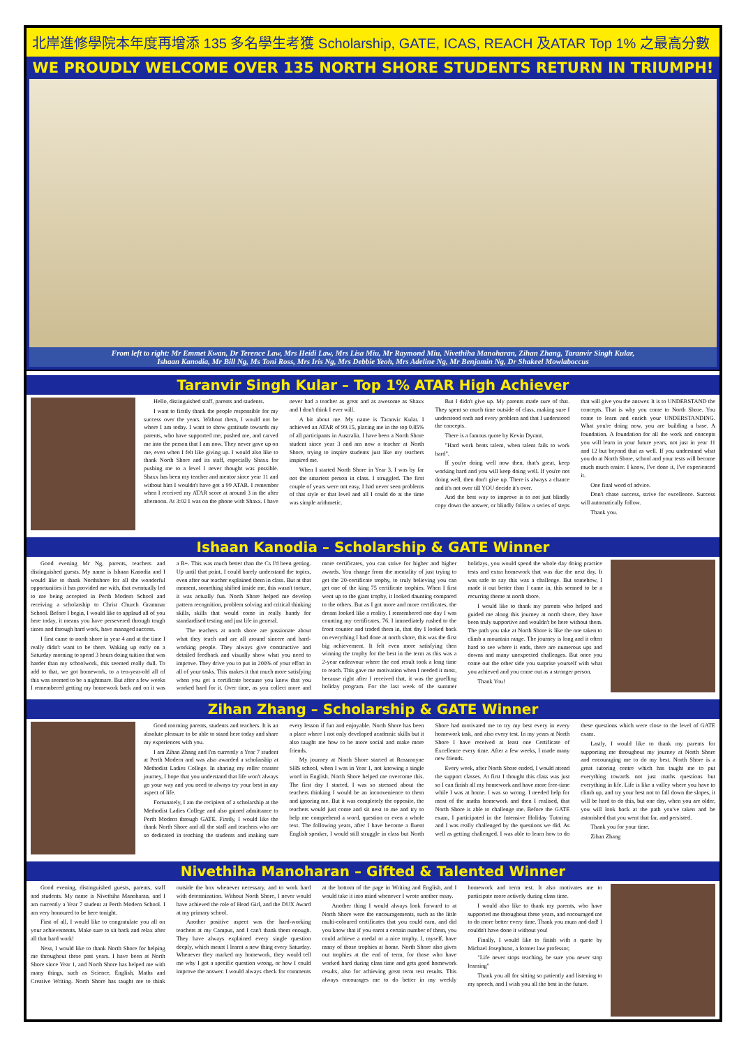北岸進修學院本年度再增添 135 多名學生考獲 Scholarship, GATE, ICAS, REACH 及ATAR Top 1% 之最高分數
WE PROUDLY WELCOME OVER 135 NORTH SHORE STUDENTS RETURN IN TRIUMPH!
From left to right: Mr Emmet Kwan, Dr Terence Law, Mrs Heidi Law, Mrs Lisa Miu, Mr Raymond Miu, Nivethiha Manoharan, Zihan Zhang, Taranvir Singh Kular,
Ishaan Kanodia, Mr Bill Ng, Ms Toni Ross, Mrs Iris Ng, Mrs Debbie Yeoh, Mrs Adeline Ng, Mr Benjamin Ng, Dr Shakeel Mowlaboccus
Taranvir Singh Kular – Top 1% ATAR High Achiever
Hello, distinguished staff, parents and students.
I want to firstly thank the people responsible for my success over the years. Without them, I would not be where I am today. I want to show gratitude towards my parents, who have supported me, pushed me, and carved me into the person that I am now. They never gave up on me, even when I felt like giving up. I would also like to thank North Shore and its staff, especially Shaxx for pushing me to a level I never thought was possible. Shaxx has been my teacher and mentor since year 11 and without him I wouldn't have got a 99 ATAR. I remember when I received my ATAR score at around 3 in the after afternoon. At 3:02 I was on the phone with Shaxx. I have never had a teacher as great and as awesome as Shaxx and I don't think I ever will.
A bit about me. My name is Taranvir Kular. I achieved an ATAR of 99.15, placing me in the top 0.85% of all participants in Australia. I have been a North Shore student since year 3 and am now a teacher at North Shore, trying to inspire students just like my teachers inspired me.
When I started North Shore in Year 3, I was by far not the smartest person in class. I struggled. The first couple of years were not easy, I had never seen problems of that style or that level and all I could do at the time was simple arithmetic.
But I didn't give up. My parents made sure of that. They spent so much time outside of class, making sure I understood each and every problem and that I understood the concepts.
There is a famous quote by Kevin Dyrant.
"Hard work beats talent, when talent fails to work hard".
If you're doing well now then, that's great, keep working hard and you will keep doing well. If you're not doing well, then don't give up. There is always a chance and it's not over till YOU decide it's over.
And the best way to improve is to not just blindly copy down the answer, or blindly follow a series of steps that will give you the answer. It is to UNDERSTAND the concepts. That is why you come to North Shore. You come to learn and enrich your UNDERSTANDING. What you're doing now, you are building a base. A foundation. A foundation for all the work and concepts you will learn in your future years, not just in year 11 and 12 but beyond that as well. If you understand what you do at North Shore, school and your tests will become much much easier. I know, I've done it, I've experienced it.
One final word of advice.
Don't chase success, strive for excellence. Success will automatically follow.
Thank you.
Ishaan Kanodia – Scholarship & GATE Winner
Good evening Mr Ng, parents, teachers and distinguished guests. My name is Ishaan Kanodia and I would like to thank Northshore for all the wonderful opportunities it has provided me with, that eventually led to me being accepted in Perth Modern School and receiving a scholarship to Christ Church Grammar School. Before I begin, I would like to applaud all of you here today, it means you have persevered through tough times and through hard work, have managed success.
I first came to north shore in year 4 and at the time I really didn't want to be there. Waking up early on a Saturday morning to spend 3 hours doing tuition that was harder than my schoolwork, this seemed really dull. To add to that, we got homework, to a ten-year-old all of this was seemed to be a nightmare. But after a few weeks I remembered getting my homework back and on it was a B+. This was much better than the Cs I'd been getting. Up until that point, I could barely understand the topics, even after our teacher explained them in class. But at that moment, something shifted inside me, this wasn't torture, it was actually fun. North Shore helped me develop pattern recognition, problem solving and critical thinking skills, skills that would come in really handy for standardised testing and just life in general.
The teachers at north shore are passionate about what they teach and are all around sincere and hard-working people. They always give constructive and detailed feedback and visually show what you need to improve. They drive you to put in 200% of your effort in all of your tasks. This makes it that much more satisfying when you get a certificate because you knew that you worked hard for it. Over time, as you collect more and more certificates, you can strive for higher and higher awards. You change from the mentality of just trying to get the 20-certificate trophy, to truly believing you can get one of the king 75 certificate trophies. When I first went up to the giant trophy, it looked daunting compared to the others. But as I got more and more certificates, the dream looked like a reality. I remembered one day I was counting my certificates, 76. I immediately rushed to the front counter and traded them in, that day I looked back on everything I had done at north shore, this was the first big achievement. It felt even more satisfying then winning the trophy for the best in the term as this was a 2-year endeavour where the end result took a long time to reach. This gave me motivation when I needed it most, because right after I received that, it was the gruelling holiday program. For the last week of the summer holidays, you would spend the whole day doing practice tests and extra homework that was due the next day. It was safe to say this was a challenge. But somehow, I made it out better than I came in, this seemed to be a recurring theme at north shore.
I would like to thank my parents who helped and guided me along this journey at north shore, they have been truly supportive and wouldn't be here without them. The path you take at North Shore is like the one taken to climb a mountain range. The journey is long and it often hard to see where it ends, there are numerous ups and downs and many unexpected challenges. But once you come out the other side you surprise yourself with what you achieved and you come out as a stronger person.
Thank You!
Zihan Zhang – Scholarship & GATE Winner
Good morning parents, students and teachers. It is an absolute pleasure to be able to stand here today and share my experiences with you.
I am Zihan Zhang and I'm currently a Year 7 student at Perth Modern and was also awarded a scholarship at Methodist Ladies College. In sharing my roller coaster journey, I hope that you understand that life won't always go your way and you need to always try your best in any aspect of life.
Fortunately, I am the recipient of a scholarship at the Methodist Ladies College and also gained admittance to Perth Modern through GATE. Firstly, I would like the thank North Shore and all the staff and teachers who are so dedicated in teaching the students and making sure every lesson if fun and enjoyable. North Shore has been a place where I not only developed academic skills but it also taught me how to be more social and make more friends.
My journey at North Shore started at Rossmoyne SHS school, when I was in Year 1, not knowing a single word in English. North Shore helped me overcome this. The first day I started, I was so stressed about the teachers thinking I would be an inconvenience to them and ignoring me. But it was completely the opposite, the teachers would just come and sit next to me and try to help me comprehend a word, question or even a whole text. The following years, after I have become a fluent English speaker, I would still struggle in class but North Shore had motivated me to try my best every in every homework task, and also every test. In my years at North Shore I have received at least one Certificate of Excellence every time. After a few weeks, I made many new friends.
Every week, after North Shore ended, I would attend the support classes. At first I thought this class was just so I can finish all my homework and have more free-time while I was at home. I was so wrong. I needed help for most of the maths homework and then I realised, that North Shore is able to challenge me. Before the GATE exam, I participated in the Intensive Holiday Tutoring and I was really challenged by the questions we did. As well as getting challenged, I was able to learn how to do these questions which were close to the level of GATE exam.
Lastly, I would like to thank my parents for supporting me throughout my journey at North Shore and encouraging me to do my best. North Shore is a great tutoring centre which has taught me to put everything towards not just maths questions but everything in life. Life is like a valley where you have to climb up, and try your best not to fall down the slopes, it will be hard to do this, but one day, when you are older, you will look back at the path you've taken and be astonished that you went that far, and persisted.
Thank you for your time.
Zihan Zhang
Nivethiha Manoharan – Gifted & Talented Winner
Good evening, distinguished guests, parents, staff and students. My name is Nivethiha Manoharan, and I am currently a Year 7 student at Perth Modern School. I am very honoured to be here tonight.
First of all, I would like to congratulate you all on your achievements. Make sure to sit back and relax after all that hard work!
Next, I would like to thank North Shore for helping me throughout these past years. I have been at North Shore since Year 1, and North Shore has helped me with many things, such as Science, English, Maths and Creative Writing. North Shore has taught me to think outside the box whenever necessary, and to work hard with determination. Without North Shore, I never would have achieved the role of Head Girl, and the DUX Award at my primary school.
Another positive aspect was the hard-working teachers at my Campus, and I can't thank them enough. They have always explained every single question deeply, which meant I learnt a new thing every Saturday. Whenever they marked my homework, they would tell me why I got a specific question wrong, or how I could improve the answer. I would always check for comments at the bottom of the page in Writing and English, and I would take it into mind whenever I wrote another essay.
Another thing I would always look forward to at North Shore were the encouragements, such as the little multi-coloured certificates that you could earn, and did you know that if you earnt a certain number of them, you could achieve a medal or a nice trophy. I, myself, have many of those trophies at home. North Shore also gives out trophies at the end of term, for those who have worked hard during class time and gets good homework results, also for achieving great term test results. This always encourages me to do better in my weekly homework and term test. It also motivates me to participate more actively during class time.
I would also like to thank my parents, who have supported me throughout these years, and encouraged me to do more better every time. Thank you mum and dad! I couldn't have done it without you!
Finally, I would like to finish with a quote by Michael Josephson, a former law professor,
"Life never stops teaching, be sure you never stop learning"
Thank you all for sitting so patiently and listening to my speech, and I wish you all the best in the future.